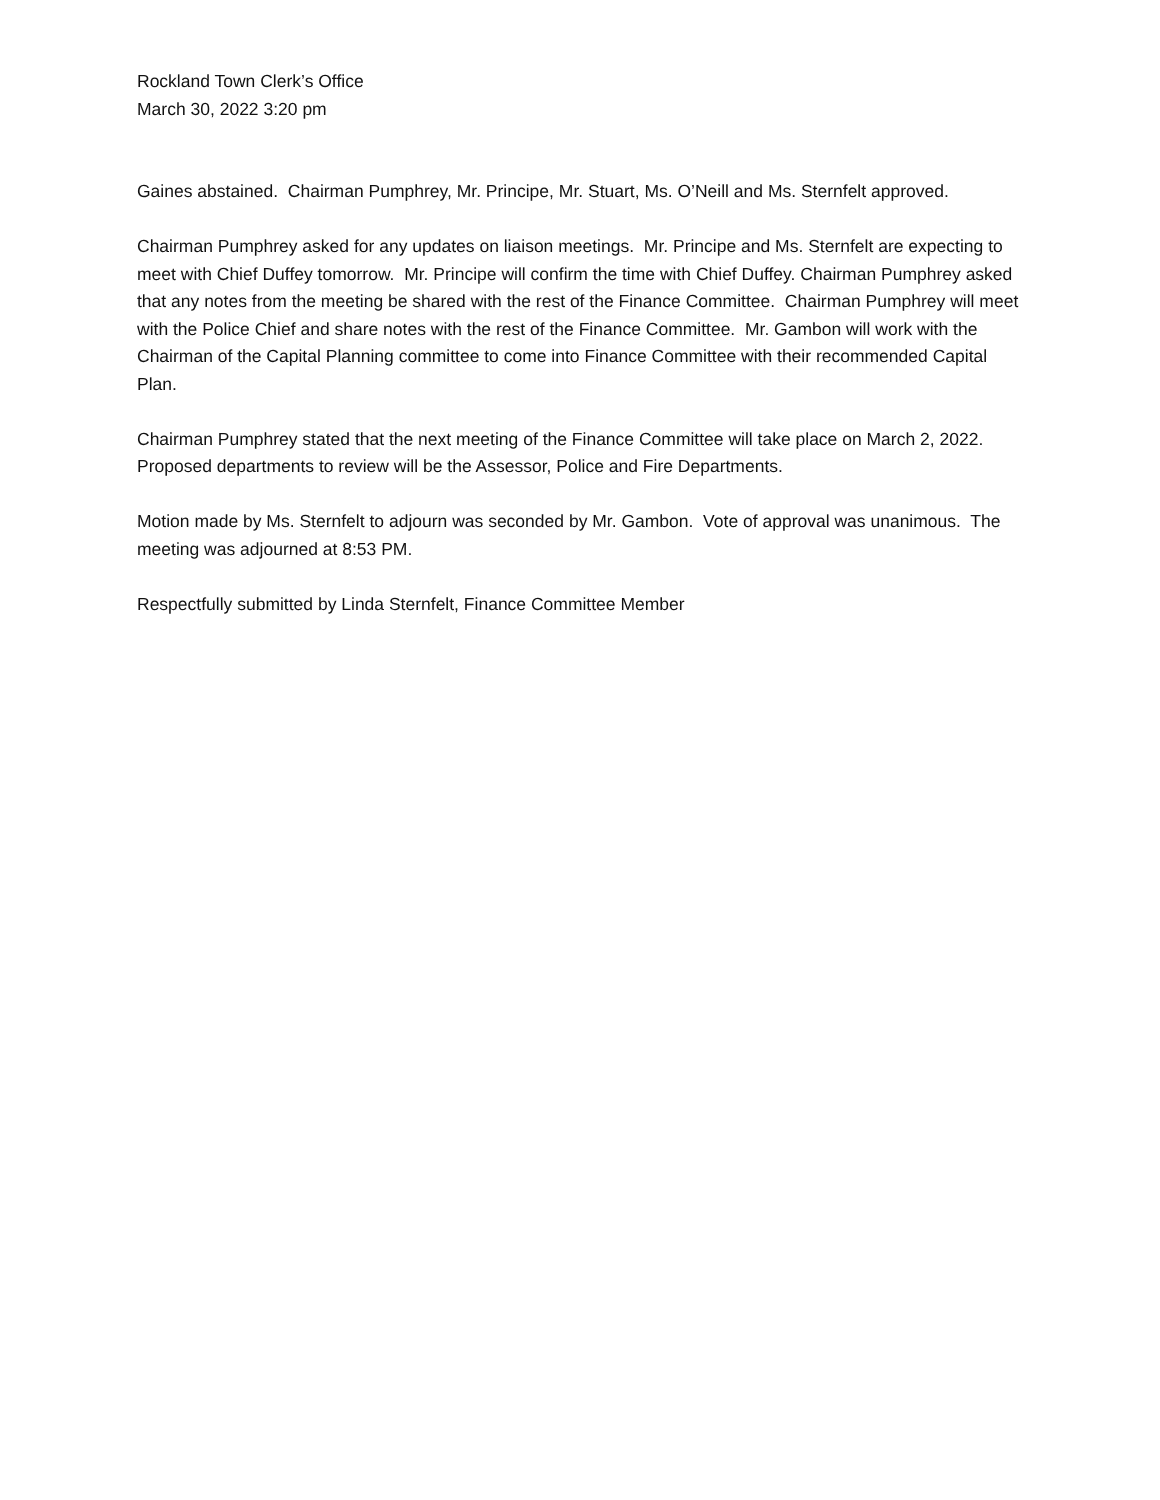Rockland Town Clerk’s Office
March 30, 2022 3:20 pm
Gaines abstained. Chairman Pumphrey, Mr. Principe, Mr. Stuart, Ms. O’Neill and Ms. Sternfelt approved.
Chairman Pumphrey asked for any updates on liaison meetings. Mr. Principe and Ms. Sternfelt are expecting to meet with Chief Duffey tomorrow. Mr. Principe will confirm the time with Chief Duffey. Chairman Pumphrey asked that any notes from the meeting be shared with the rest of the Finance Committee. Chairman Pumphrey will meet with the Police Chief and share notes with the rest of the Finance Committee. Mr. Gambon will work with the Chairman of the Capital Planning committee to come into Finance Committee with their recommended Capital Plan.
Chairman Pumphrey stated that the next meeting of the Finance Committee will take place on March 2, 2022. Proposed departments to review will be the Assessor, Police and Fire Departments.
Motion made by Ms. Sternfelt to adjourn was seconded by Mr. Gambon. Vote of approval was unanimous. The meeting was adjourned at 8:53 PM.
Respectfully submitted by Linda Sternfelt, Finance Committee Member